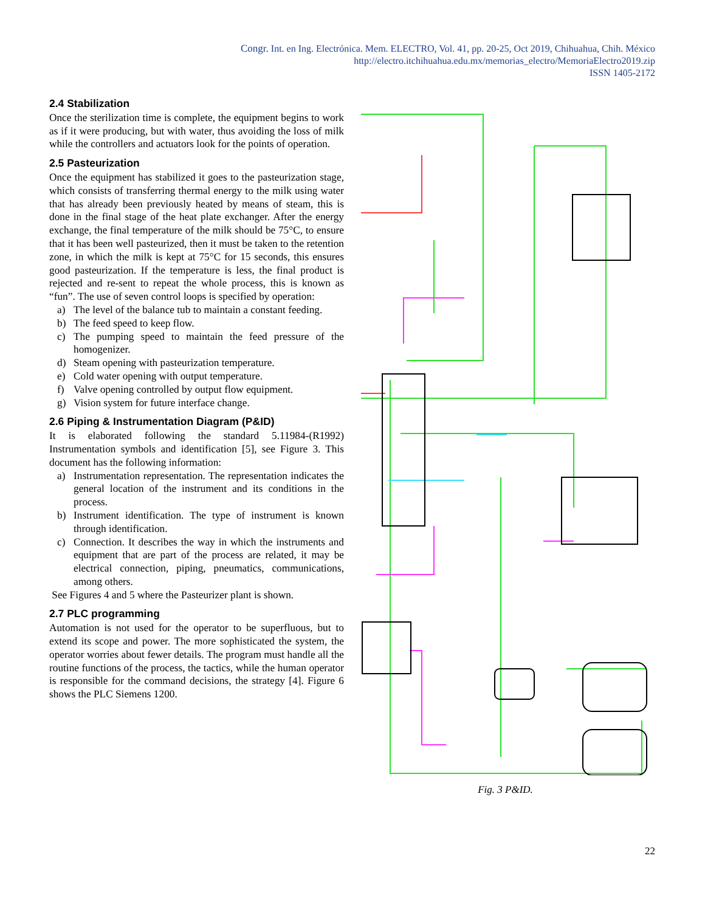Congr. Int. en Ing. Electrónica. Mem. ELECTRO, Vol. 41, pp. 20-25, Oct 2019, Chihuahua, Chih. México
http://electro.itchihuahua.edu.mx/memorias_electro/MemoriaElectro2019.zip
ISSN 1405-2172
2.4 Stabilization
Once the sterilization time is complete, the equipment begins to work as if it were producing, but with water, thus avoiding the loss of milk while the controllers and actuators look for the points of operation.
2.5 Pasteurization
Once the equipment has stabilized it goes to the pasteurization stage, which consists of transferring thermal energy to the milk using water that has already been previously heated by means of steam, this is done in the final stage of the heat plate exchanger. After the energy exchange, the final temperature of the milk should be 75°C, to ensure that it has been well pasteurized, then it must be taken to the retention zone, in which the milk is kept at 75°C for 15 seconds, this ensures good pasteurization. If the temperature is less, the final product is rejected and re-sent to repeat the whole process, this is known as “fun”. The use of seven control loops is specified by operation:
a) The level of the balance tub to maintain a constant feeding.
b) The feed speed to keep flow.
c) The pumping speed to maintain the feed pressure of the homogenizer.
d) Steam opening with pasteurization temperature.
e) Cold water opening with output temperature.
f) Valve opening controlled by output flow equipment.
g) Vision system for future interface change.
2.6 Piping & Instrumentation Diagram (P&ID)
It is elaborated following the standard 5.11984-(R1992) Instrumentation symbols and identification [5], see Figure 3. This document has the following information:
a) Instrumentation representation. The representation indicates the general location of the instrument and its conditions in the process.
b) Instrument identification. The type of instrument is known through identification.
c) Connection. It describes the way in which the instruments and equipment that are part of the process are related, it may be electrical connection, piping, pneumatics, communications, among others.
See Figures 4 and 5 where the Pasteurizer plant is shown.
2.7 PLC programming
Automation is not used for the operator to be superfluous, but to extend its scope and power. The more sophisticated the system, the operator worries about fewer details. The program must handle all the routine functions of the process, the tactics, while the human operator is responsible for the command decisions, the strategy [4]. Figure 6 shows the PLC Siemens 1200.
Fig. 3 P&ID.
22